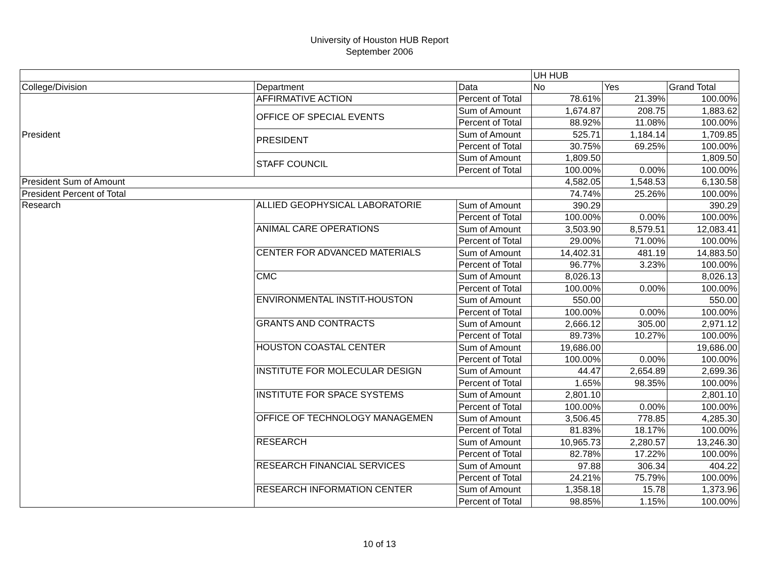University of Houston HUB Report
September 2006
| | | | UH HUB | | |
| --- | --- | --- | --- | --- | --- |
| College/Division | Department | Data | No | Yes | Grand Total |
| President | AFFIRMATIVE ACTION | Percent of Total | 78.61% | 21.39% | 100.00% |
| | OFFICE OF SPECIAL EVENTS | Sum of Amount | 1,674.87 | 208.75 | 1,883.62 |
| | | Percent of Total | 88.92% | 11.08% | 100.00% |
| | PRESIDENT | Sum of Amount | 525.71 | 1,184.14 | 1,709.85 |
| | | Percent of Total | 30.75% | 69.25% | 100.00% |
| | STAFF COUNCIL | Sum of Amount | 1,809.50 | | 1,809.50 |
| | | Percent of Total | 100.00% | 0.00% | 100.00% |
| President Sum of Amount | | | 4,582.05 | 1,548.53 | 6,130.58 |
| President Percent of Total | | | 74.74% | 25.26% | 100.00% |
| Research | ALLIED GEOPHYSICAL LABORATORIE | Sum of Amount | 390.29 | | 390.29 |
| | | Percent of Total | 100.00% | 0.00% | 100.00% |
| | ANIMAL CARE OPERATIONS | Sum of Amount | 3,503.90 | 8,579.51 | 12,083.41 |
| | | Percent of Total | 29.00% | 71.00% | 100.00% |
| | CENTER FOR ADVANCED MATERIALS | Sum of Amount | 14,402.31 | 481.19 | 14,883.50 |
| | | Percent of Total | 96.77% | 3.23% | 100.00% |
| | CMC | Sum of Amount | 8,026.13 | | 8,026.13 |
| | | Percent of Total | 100.00% | 0.00% | 100.00% |
| | ENVIRONMENTAL INSTIT-HOUSTON | Sum of Amount | 550.00 | | 550.00 |
| | | Percent of Total | 100.00% | 0.00% | 100.00% |
| | GRANTS AND CONTRACTS | Sum of Amount | 2,666.12 | 305.00 | 2,971.12 |
| | | Percent of Total | 89.73% | 10.27% | 100.00% |
| | HOUSTON COASTAL CENTER | Sum of Amount | 19,686.00 | | 19,686.00 |
| | | Percent of Total | 100.00% | 0.00% | 100.00% |
| | INSTITUTE FOR MOLECULAR DESIGN | Sum of Amount | 44.47 | 2,654.89 | 2,699.36 |
| | | Percent of Total | 1.65% | 98.35% | 100.00% |
| | INSTITUTE FOR SPACE SYSTEMS | Sum of Amount | 2,801.10 | | 2,801.10 |
| | | Percent of Total | 100.00% | 0.00% | 100.00% |
| | OFFICE OF TECHNOLOGY MANAGEMEN | Sum of Amount | 3,506.45 | 778.85 | 4,285.30 |
| | | Percent of Total | 81.83% | 18.17% | 100.00% |
| | RESEARCH | Sum of Amount | 10,965.73 | 2,280.57 | 13,246.30 |
| | | Percent of Total | 82.78% | 17.22% | 100.00% |
| | RESEARCH FINANCIAL SERVICES | Sum of Amount | 97.88 | 306.34 | 404.22 |
| | | Percent of Total | 24.21% | 75.79% | 100.00% |
| | RESEARCH INFORMATION CENTER | Sum of Amount | 1,358.18 | 15.78 | 1,373.96 |
| | | Percent of Total | 98.85% | 1.15% | 100.00% |
10 of 13